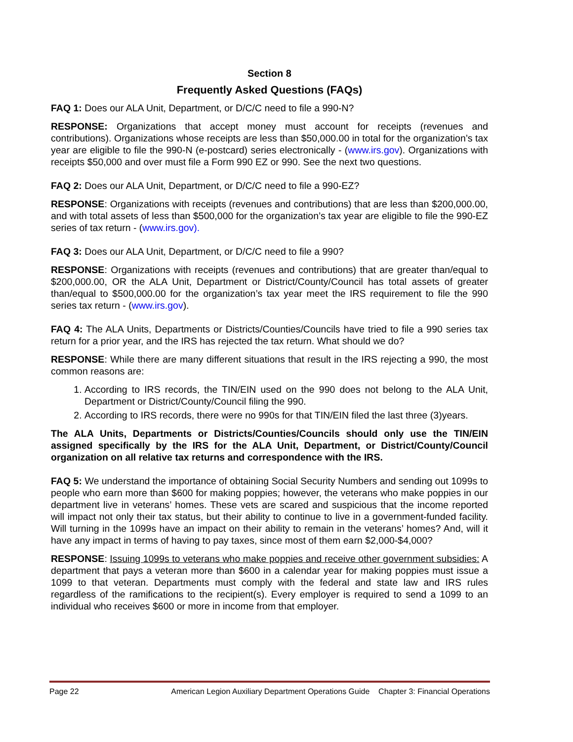Section 8
Frequently Asked Questions (FAQs)
FAQ 1: Does our ALA Unit, Department, or D/C/C need to file a 990-N?
RESPONSE: Organizations that accept money must account for receipts (revenues and contributions). Organizations whose receipts are less than $50,000.00 in total for the organization’s tax year are eligible to file the 990-N (e-postcard) series electronically - (www.irs.gov). Organizations with receipts $50,000 and over must file a Form 990 EZ or 990. See the next two questions.
FAQ 2: Does our ALA Unit, Department, or D/C/C need to file a 990-EZ?
RESPONSE: Organizations with receipts (revenues and contributions) that are less than $200,000.00, and with total assets of less than $500,000 for the organization’s tax year are eligible to file the 990-EZ series of tax return - (www.irs.gov).
FAQ 3: Does our ALA Unit, Department, or D/C/C need to file a 990?
RESPONSE: Organizations with receipts (revenues and contributions) that are greater than/equal to $200,000.00, OR the ALA Unit, Department or District/County/Council has total assets of greater than/equal to $500,000.00 for the organization’s tax year meet the IRS requirement to file the 990 series tax return - (www.irs.gov).
FAQ 4: The ALA Units, Departments or Districts/Counties/Councils have tried to file a 990 series tax return for a prior year, and the IRS has rejected the tax return. What should we do?
RESPONSE: While there are many different situations that result in the IRS rejecting a 990, the most common reasons are:
1. According to IRS records, the TIN/EIN used on the 990 does not belong to the ALA Unit, Department or District/County/Council filing the 990.
2. According to IRS records, there were no 990s for that TIN/EIN filed the last three (3)years.
The ALA Units, Departments or Districts/Counties/Councils should only use the TIN/EIN assigned specifically by the IRS for the ALA Unit, Department, or District/County/Council organization on all relative tax returns and correspondence with the IRS.
FAQ 5: We understand the importance of obtaining Social Security Numbers and sending out 1099s to people who earn more than $600 for making poppies; however, the veterans who make poppies in our department live in veterans’ homes. These vets are scared and suspicious that the income reported will impact not only their tax status, but their ability to continue to live in a government-funded facility. Will turning in the 1099s have an impact on their ability to remain in the veterans’ homes? And, will it have any impact in terms of having to pay taxes, since most of them earn $2,000-$4,000?
RESPONSE: Issuing 1099s to veterans who make poppies and receive other government subsidies: A department that pays a veteran more than $600 in a calendar year for making poppies must issue a 1099 to that veteran. Departments must comply with the federal and state law and IRS rules regardless of the ramifications to the recipient(s). Every employer is required to send a 1099 to an individual who receives $600 or more in income from that employer.
Page 22 American Legion Auxiliary Department Operations Guide Chapter 3: Financial Operations